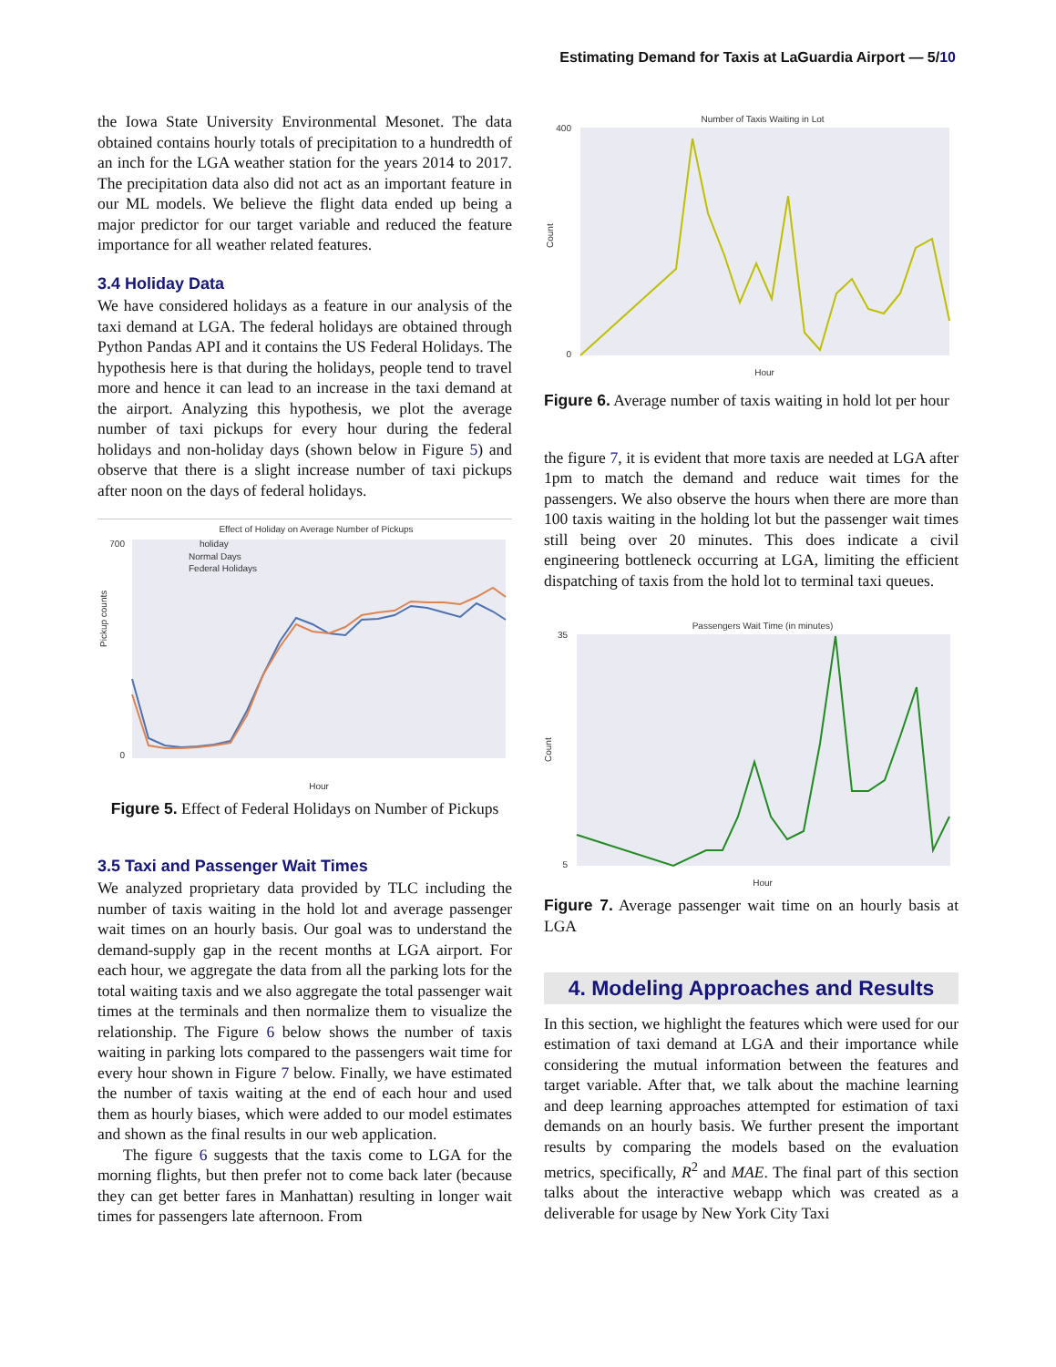Estimating Demand for Taxis at LaGuardia Airport — 5/10
the Iowa State University Environmental Mesonet. The data obtained contains hourly totals of precipitation to a hundredth of an inch for the LGA weather station for the years 2014 to 2017. The precipitation data also did not act as an important feature in our ML models. We believe the flight data ended up being a major predictor for our target variable and reduced the feature importance for all weather related features.
3.4 Holiday Data
We have considered holidays as a feature in our analysis of the taxi demand at LGA. The federal holidays are obtained through Python Pandas API and it contains the US Federal Holidays. The hypothesis here is that during the holidays, people tend to travel more and hence it can lead to an increase in the taxi demand at the airport. Analyzing this hypothesis, we plot the average number of taxi pickups for every hour during the federal holidays and non-holiday days (shown below in Figure 5) and observe that there is a slight increase number of taxi pickups after noon on the days of federal holidays.
Effect of Holiday on Average Number of Pickups
holiday
Normal Days
Federal Holidays
700
0
Pickup counts
Hour
Figure 5. Effect of Federal Holidays on Number of Pickups
3.5 Taxi and Passenger Wait Times
We analyzed proprietary data provided by TLC including the number of taxis waiting in the hold lot and average passenger wait times on an hourly basis. Our goal was to understand the demand-supply gap in the recent months at LGA airport. For each hour, we aggregate the data from all the parking lots for the total waiting taxis and we also aggregate the total passenger wait times at the terminals and then normalize them to visualize the relationship. The Figure 6 below shows the number of taxis waiting in parking lots compared to the passengers wait time for every hour shown in Figure 7 below. Finally, we have estimated the number of taxis waiting at the end of each hour and used them as hourly biases, which were added to our model estimates and shown as the final results in our web application.
The figure 6 suggests that the taxis come to LGA for the morning flights, but then prefer not to come back later (because they can get better fares in Manhattan) resulting in longer wait times for passengers late afternoon. From
Number of Taxis Waiting in Lot
400
0
Count
Hour
Figure 6. Average number of taxis waiting in hold lot per hour
the figure 7, it is evident that more taxis are needed at LGA after 1pm to match the demand and reduce wait times for the passengers. We also observe the hours when there are more than 100 taxis waiting in the holding lot but the passenger wait times still being over 20 minutes. This does indicate a civil engineering bottleneck occurring at LGA, limiting the efficient dispatching of taxis from the hold lot to terminal taxi queues.
Passengers Wait Time (in minutes)
35
5
Count
Hour
Figure 7. Average passenger wait time on an hourly basis at LGA
4. Modeling Approaches and Results
In this section, we highlight the features which were used for our estimation of taxi demand at LGA and their importance while considering the mutual information between the features and target variable. After that, we talk about the machine learning and deep learning approaches attempted for estimation of taxi demands on an hourly basis. We further present the important results by comparing the models based on the evaluation metrics, specifically, R<sup>2</sup> and MAE. The final part of this section talks about the interactive webapp which was created as a deliverable for usage by New York City Taxi